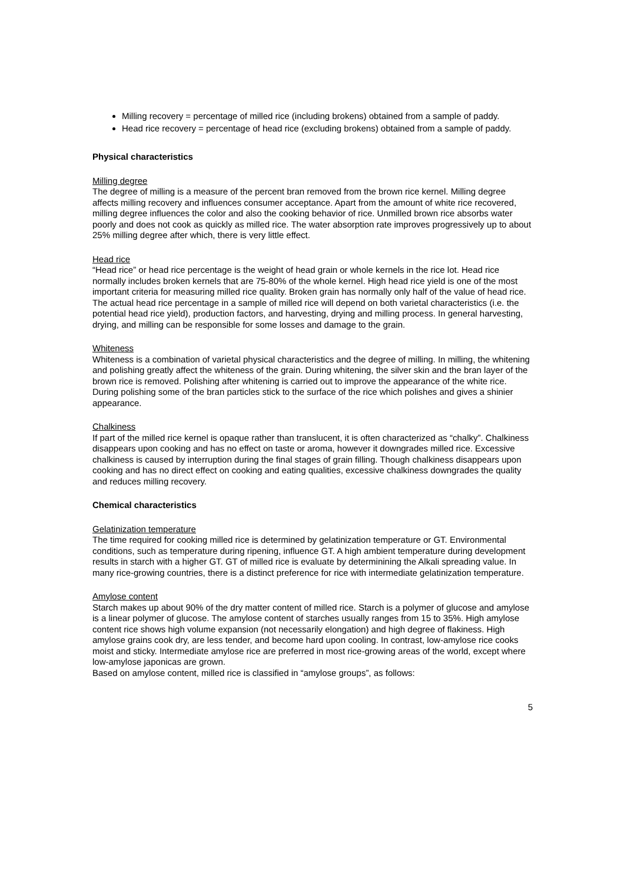Milling recovery = percentage of milled rice (including brokens) obtained from a sample of paddy.
Head rice recovery = percentage of head rice (excluding brokens) obtained from a sample of paddy.
Physical characteristics
Milling degree
The degree of milling is a measure of the percent bran removed from the brown rice kernel. Milling degree affects milling recovery and influences consumer acceptance. Apart from the amount of white rice recovered, milling degree influences the color and also the cooking behavior of rice. Unmilled brown rice absorbs water poorly and does not cook as quickly as milled rice. The water absorption rate improves progressively up to about 25% milling degree after which, there is very little effect.
Head rice
“Head rice” or head rice percentage is the weight of head grain or whole kernels in the rice lot. Head rice normally includes broken kernels that are 75-80% of the whole kernel. High head rice yield is one of the most important criteria for measuring milled rice quality. Broken grain has normally only half of the value of head rice. The actual head rice percentage in a sample of milled rice will depend on both varietal characteristics (i.e. the potential head rice yield), production factors, and harvesting, drying and milling process. In general harvesting, drying, and milling can be responsible for some losses and damage to the grain.
Whiteness
Whiteness is a combination of varietal physical characteristics and the degree of milling. In milling, the whitening and polishing greatly affect the whiteness of the grain. During whitening, the silver skin and the bran layer of the brown rice is removed. Polishing after whitening is carried out to improve the appearance of the white rice. During polishing some of the bran particles stick to the surface of the rice which polishes and gives a shinier appearance.
Chalkiness
If part of the milled rice kernel is opaque rather than translucent, it is often characterized as “chalky”. Chalkiness disappears upon cooking and has no effect on taste or aroma, however it downgrades milled rice. Excessive chalkiness is caused by interruption during the final stages of grain filling. Though chalkiness disappears upon cooking and has no direct effect on cooking and eating qualities, excessive chalkiness downgrades the quality and reduces milling recovery.
Chemical characteristics
Gelatinization temperature
The time required for cooking milled rice is determined by gelatinization temperature or GT. Environmental conditions, such as temperature during ripening, influence GT. A high ambient temperature during development results in starch with a higher GT. GT of milled rice is evaluate by determinining the Alkali spreading value. In many rice-growing countries, there is a distinct preference for rice with intermediate gelatinization temperature.
Amylose content
Starch makes up about 90% of the dry matter content of milled rice. Starch is a polymer of glucose and amylose is a linear polymer of glucose. The amylose content of starches usually ranges from 15 to 35%. High amylose content rice shows high volume expansion (not necessarily elongation) and high degree of flakiness. High amylose grains cook dry, are less tender, and become hard upon cooling. In contrast, low-amylose rice cooks moist and sticky. Intermediate amylose rice are preferred in most rice-growing areas of the world, except where low-amylose japonicas are grown.
Based on amylose content, milled rice is classified in “amylose groups”, as follows:
5